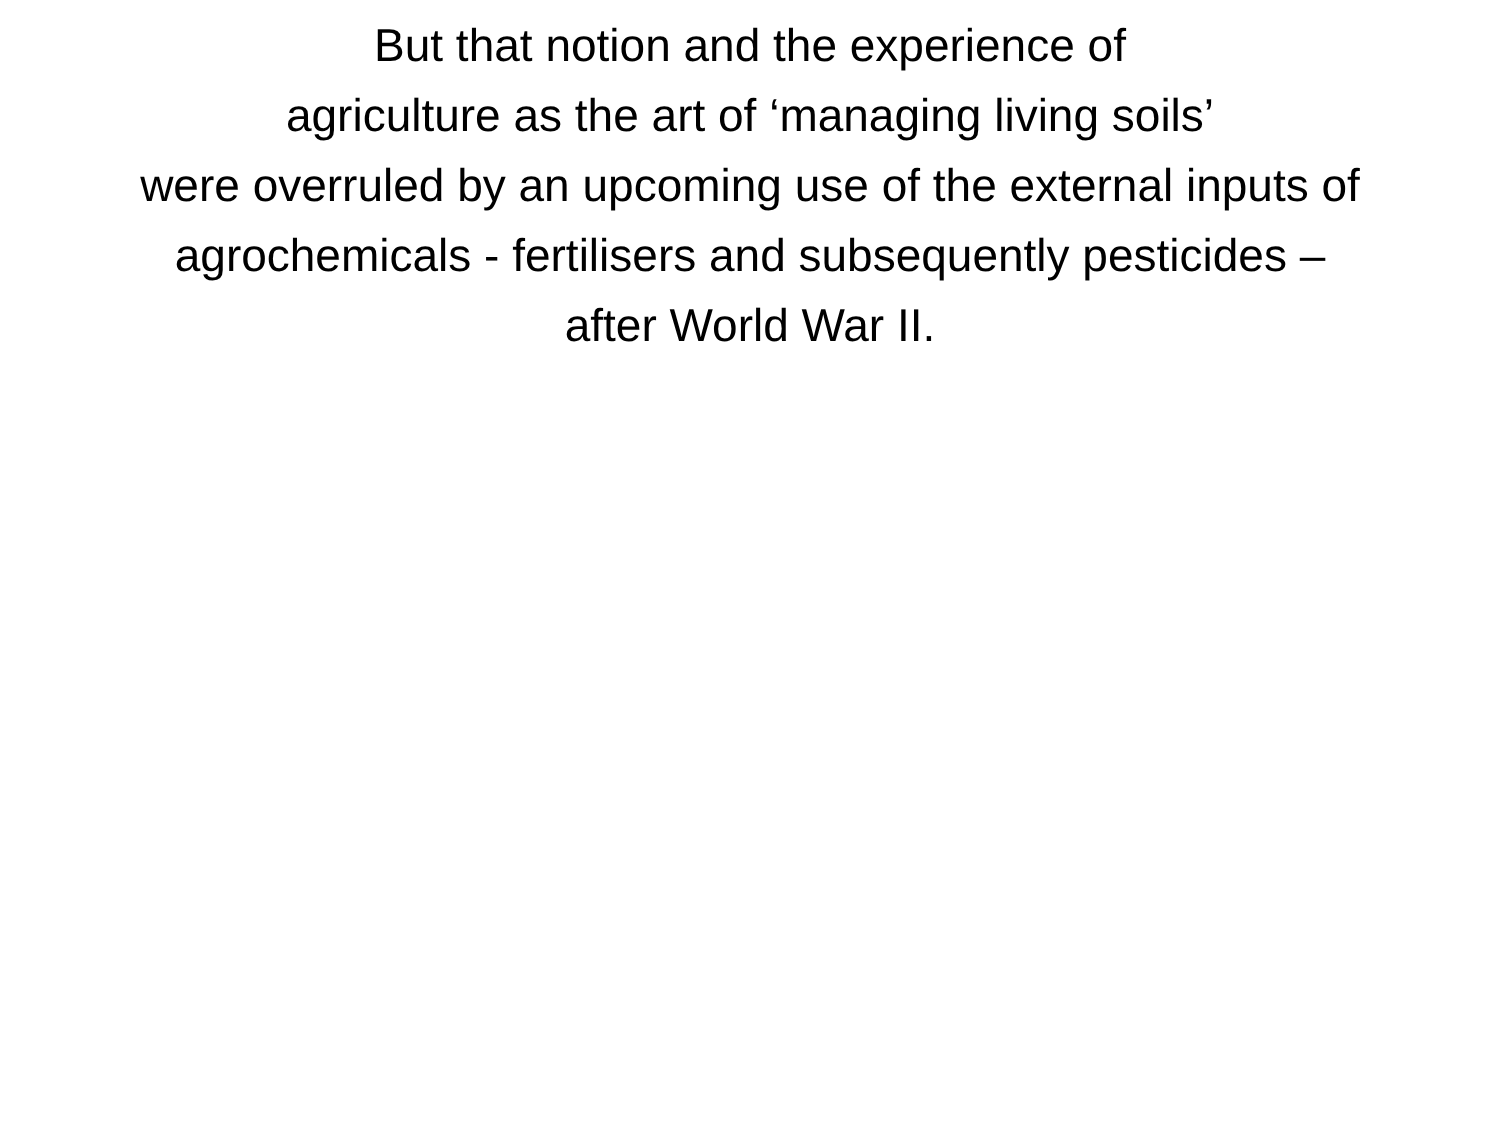But that notion and the experience of
agriculture as the art of ‘managing living soils’
were overruled by an upcoming use of the external inputs of
agrochemicals - fertilisers and subsequently pesticides –
after World War II.